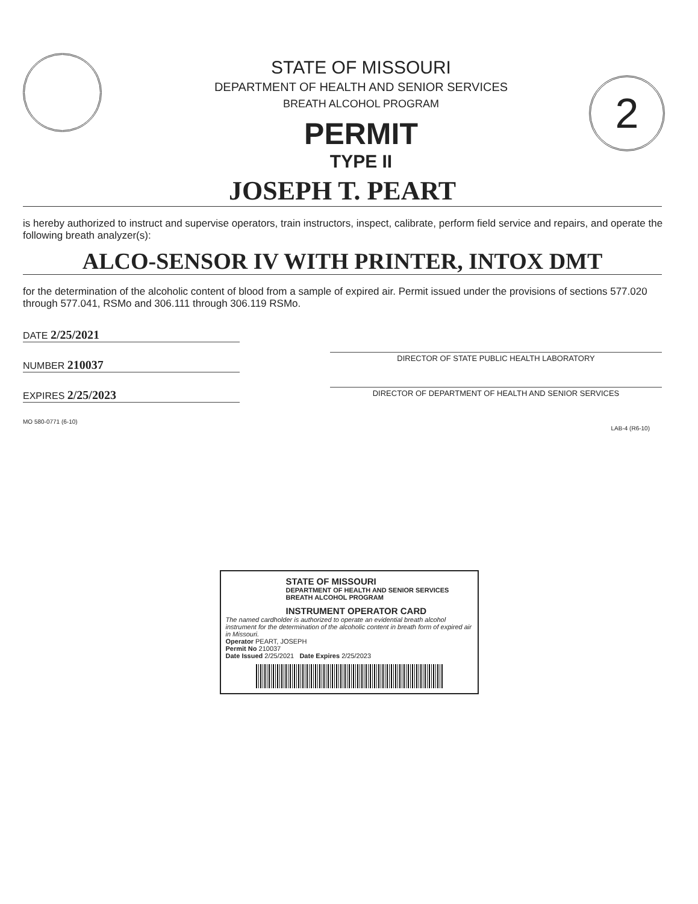2
STATE OF MISSOURI
DEPARTMENT OF HEALTH AND SENIOR SERVICES
BREATH ALCOHOL PROGRAM
PERMIT
TYPE II
JOSEPH T. PEART
is hereby authorized to instruct and supervise operators, train instructors, inspect, calibrate, perform field service and repairs, and operate the following breath analyzer(s):
ALCO-SENSOR IV WITH PRINTER, INTOX DMT
for the determination of the alcoholic content of blood from a sample of expired air. Permit issued under the provisions of sections 577.020 through 577.041, RSMo and 306.111 through 306.119 RSMo.
DATE 2/25/2021
NUMBER 210037
EXPIRES 2/25/2023
DIRECTOR OF STATE PUBLIC HEALTH LABORATORY
DIRECTOR OF DEPARTMENT OF HEALTH AND SENIOR SERVICES
MO 580-0771 (6-10)
LAB-4 (R6-10)
STATE OF MISSOURI
DEPARTMENT OF HEALTH AND SENIOR SERVICES
BREATH ALCOHOL PROGRAM
INSTRUMENT OPERATOR CARD
The named cardholder is authorized to operate an evidential breath alcohol instrument for the determination of the alcoholic content in breath form of expired air in Missouri.
Operator PEART, JOSEPH
Permit No 210037
Date Issued 2/25/2021 Date Expires 2/25/2023